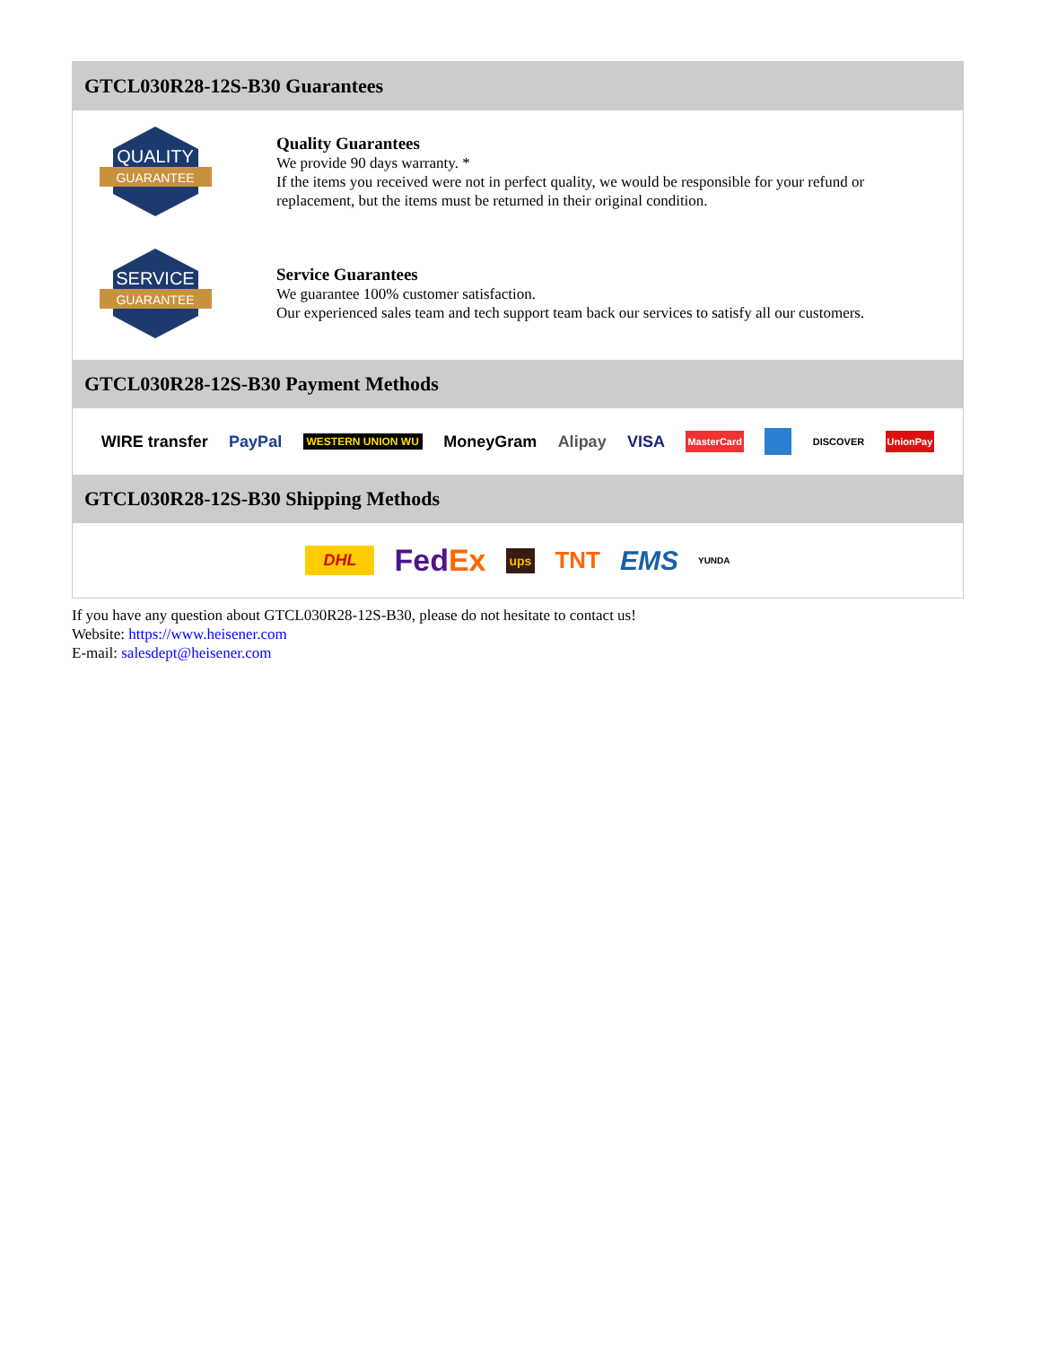GTCL030R28-12S-B30 Guarantees
QUALITY
GUARANTEE
Quality Guarantees
We provide 90 days warranty. *
If the items you received were not in perfect quality, we would be responsible for your refund or replacement, but the items must be returned in their original condition.
SERVICE
GUARANTEE
Service Guarantees
We guarantee 100% customer satisfaction.
Our experienced sales team and tech support team back our services to satisfy all our customers.
GTCL030R28-12S-B30 Payment Methods
WIRE transfer PayPal WESTERN UNION WU MoneyGram Alipay VISA MasterCard DISCOVER UnionPay
GTCL030R28-12S-B30 Shipping Methods
DHL FedEx ups TNT EMS YUNDA
If you have any question about GTCL030R28-12S-B30, please do not hesitate to contact us!
Website: https://www.heisener.com
E-mail: salesdept@heisener.com